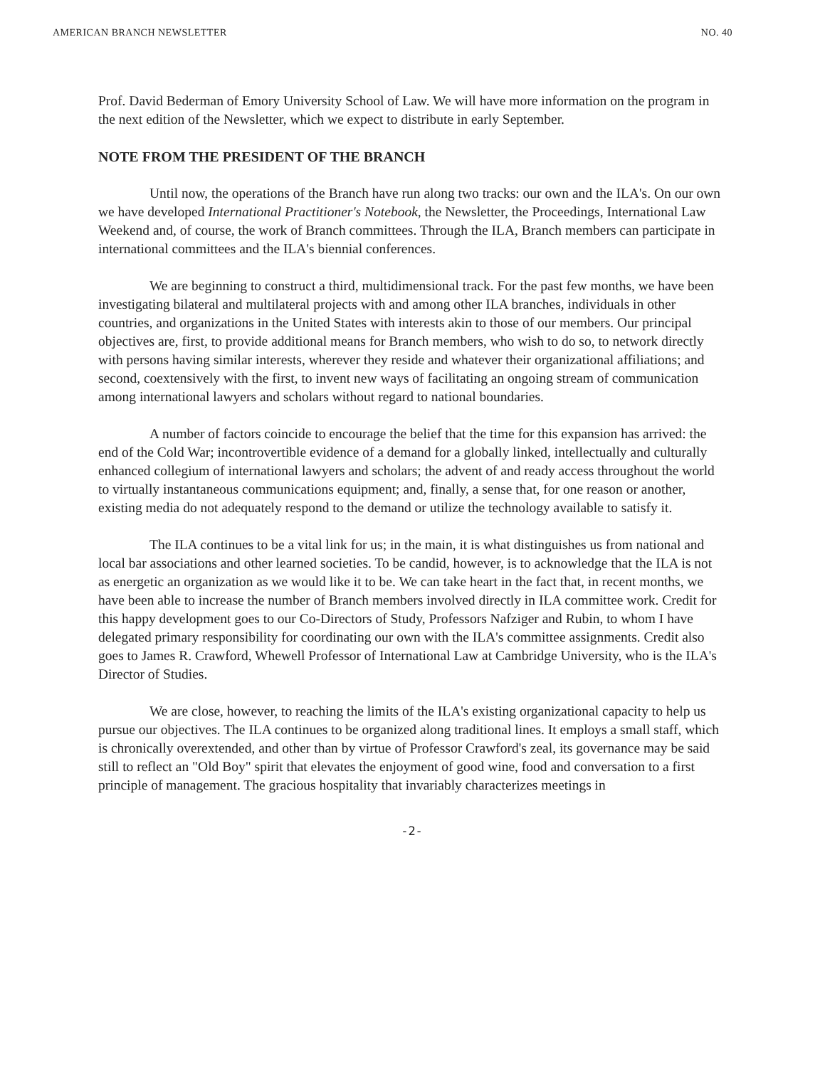AMERICAN BRANCH NEWSLETTER NO. 40
Prof. David Bederman of Emory University School of Law. We will have more information on the program in the next edition of the Newsletter, which we expect to distribute in early September.
NOTE FROM THE PRESIDENT OF THE BRANCH
Until now, the operations of the Branch have run along two tracks: our own and the ILA's. On our own we have developed International Practitioner's Notebook, the Newsletter, the Proceedings, International Law Weekend and, of course, the work of Branch committees. Through the ILA, Branch members can participate in international committees and the ILA's biennial conferences.
We are beginning to construct a third, multidimensional track. For the past few months, we have been investigating bilateral and multilateral projects with and among other ILA branches, individuals in other countries, and organizations in the United States with interests akin to those of our members. Our principal objectives are, first, to provide additional means for Branch members, who wish to do so, to network directly with persons having similar interests, wherever they reside and whatever their organizational affiliations; and second, coextensively with the first, to invent new ways of facilitating an ongoing stream of communication among international lawyers and scholars without regard to national boundaries.
A number of factors coincide to encourage the belief that the time for this expansion has arrived: the end of the Cold War; incontrovertible evidence of a demand for a globally linked, intellectually and culturally enhanced collegium of international lawyers and scholars; the advent of and ready access throughout the world to virtually instantaneous communications equipment; and, finally, a sense that, for one reason or another, existing media do not adequately respond to the demand or utilize the technology available to satisfy it.
The ILA continues to be a vital link for us; in the main, it is what distinguishes us from national and local bar associations and other learned societies. To be candid, however, is to acknowledge that the ILA is not as energetic an organization as we would like it to be. We can take heart in the fact that, in recent months, we have been able to increase the number of Branch members involved directly in ILA committee work. Credit for this happy development goes to our Co-Directors of Study, Professors Nafziger and Rubin, to whom I have delegated primary responsibility for coordinating our own with the ILA's committee assignments. Credit also goes to James R. Crawford, Whewell Professor of International Law at Cambridge University, who is the ILA's Director of Studies.
We are close, however, to reaching the limits of the ILA's existing organizational capacity to help us pursue our objectives. The ILA continues to be organized along traditional lines. It employs a small staff, which is chronically overextended, and other than by virtue of Professor Crawford's zeal, its governance may be said still to reflect an "Old Boy" spirit that elevates the enjoyment of good wine, food and conversation to a first principle of management. The gracious hospitality that invariably characterizes meetings in
-2-